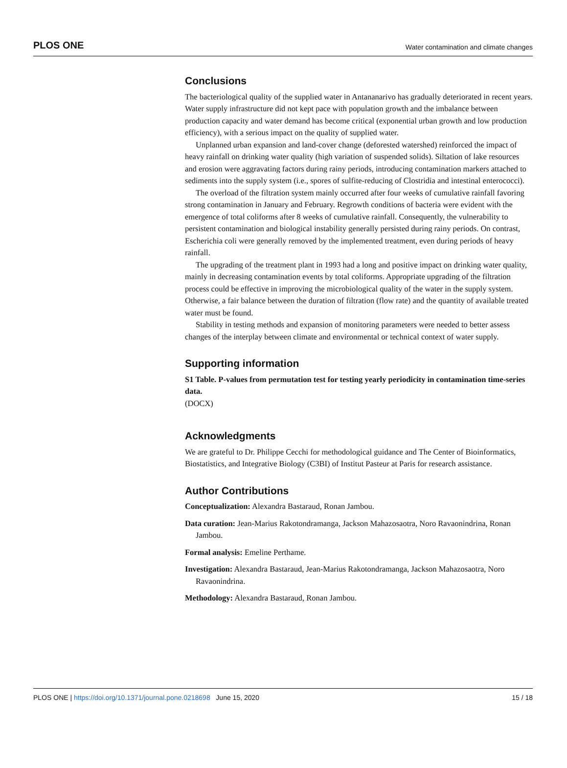PLOS ONE Water contamination and climate changes
Conclusions
The bacteriological quality of the supplied water in Antananarivo has gradually deteriorated in recent years. Water supply infrastructure did not kept pace with population growth and the imbalance between production capacity and water demand has become critical (exponential urban growth and low production efficiency), with a serious impact on the quality of supplied water.
Unplanned urban expansion and land-cover change (deforested watershed) reinforced the impact of heavy rainfall on drinking water quality (high variation of suspended solids). Siltation of lake resources and erosion were aggravating factors during rainy periods, introducing contamination markers attached to sediments into the supply system (i.e., spores of sulfite-reducing of Clostridia and intestinal enterococci).
The overload of the filtration system mainly occurred after four weeks of cumulative rainfall favoring strong contamination in January and February. Regrowth conditions of bacteria were evident with the emergence of total coliforms after 8 weeks of cumulative rainfall. Consequently, the vulnerability to persistent contamination and biological instability generally persisted during rainy periods. On contrast, Escherichia coli were generally removed by the implemented treatment, even during periods of heavy rainfall.
The upgrading of the treatment plant in 1993 had a long and positive impact on drinking water quality, mainly in decreasing contamination events by total coliforms. Appropriate upgrading of the filtration process could be effective in improving the microbiological quality of the water in the supply system. Otherwise, a fair balance between the duration of filtration (flow rate) and the quantity of available treated water must be found.
Stability in testing methods and expansion of monitoring parameters were needed to better assess changes of the interplay between climate and environmental or technical context of water supply.
Supporting information
S1 Table. P-values from permutation test for testing yearly periodicity in contamination time-series data.
(DOCX)
Acknowledgments
We are grateful to Dr. Philippe Cecchi for methodological guidance and The Center of Bioinformatics, Biostatistics, and Integrative Biology (C3BI) of Institut Pasteur at Paris for research assistance.
Author Contributions
Conceptualization: Alexandra Bastaraud, Ronan Jambou.
Data curation: Jean-Marius Rakotondramanga, Jackson Mahazosaotra, Noro Ravaonindrina, Ronan Jambou.
Formal analysis: Emeline Perthame.
Investigation: Alexandra Bastaraud, Jean-Marius Rakotondramanga, Jackson Mahazosaotra, Noro Ravaonindrina.
Methodology: Alexandra Bastaraud, Ronan Jambou.
PLOS ONE | https://doi.org/10.1371/journal.pone.0218698 June 15, 2020 15 / 18